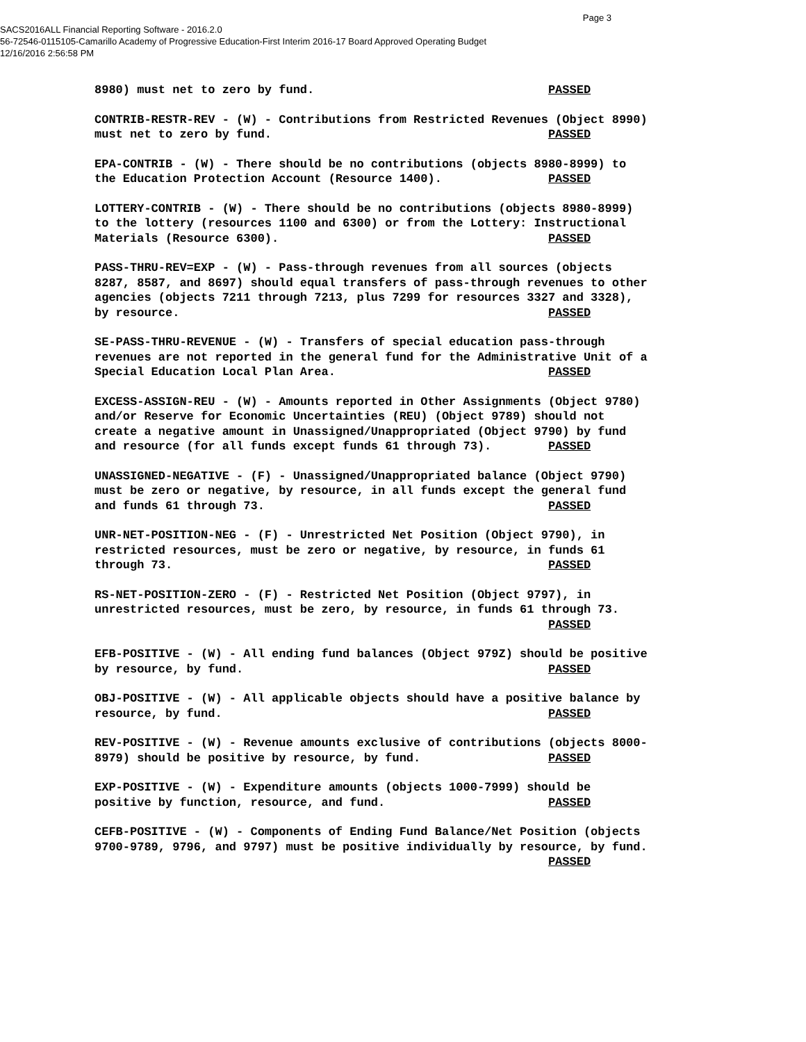Page 3
SACS2016ALL Financial Reporting Software - 2016.2.0
56-72546-0115105-Camarillo Academy of Progressive Education-First Interim 2016-17 Board Approved Operating Budget
12/16/2016 2:56:58 PM
8980) must net to zero by fund. PASSED
CONTRIB-RESTR-REV - (W) - Contributions from Restricted Revenues (Object 8990) must net to zero by fund. PASSED
EPA-CONTRIB - (W) - There should be no contributions (objects 8980-8999) to the Education Protection Account (Resource 1400). PASSED
LOTTERY-CONTRIB - (W) - There should be no contributions (objects 8980-8999) to the lottery (resources 1100 and 6300) or from the Lottery: Instructional Materials (Resource 6300). PASSED
PASS-THRU-REV=EXP - (W) - Pass-through revenues from all sources (objects 8287, 8587, and 8697) should equal transfers of pass-through revenues to other agencies (objects 7211 through 7213, plus 7299 for resources 3327 and 3328), by resource. PASSED
SE-PASS-THRU-REVENUE - (W) - Transfers of special education pass-through revenues are not reported in the general fund for the Administrative Unit of a Special Education Local Plan Area. PASSED
EXCESS-ASSIGN-REU - (W) - Amounts reported in Other Assignments (Object 9780) and/or Reserve for Economic Uncertainties (REU) (Object 9789) should not create a negative amount in Unassigned/Unappropriated (Object 9790) by fund and resource (for all funds except funds 61 through 73). PASSED
UNASSIGNED-NEGATIVE - (F) - Unassigned/Unappropriated balance (Object 9790) must be zero or negative, by resource, in all funds except the general fund and funds 61 through 73. PASSED
UNR-NET-POSITION-NEG - (F) - Unrestricted Net Position (Object 9790), in restricted resources, must be zero or negative, by resource, in funds 61 through 73. PASSED
RS-NET-POSITION-ZERO - (F) - Restricted Net Position (Object 9797), in unrestricted resources, must be zero, by resource, in funds 61 through 73. PASSED
EFB-POSITIVE - (W) - All ending fund balances (Object 979Z) should be positive by resource, by fund. PASSED
OBJ-POSITIVE - (W) - All applicable objects should have a positive balance by resource, by fund. PASSED
REV-POSITIVE - (W) - Revenue amounts exclusive of contributions (objects 8000- 8979) should be positive by resource, by fund. PASSED
EXP-POSITIVE - (W) - Expenditure amounts (objects 1000-7999) should be positive by function, resource, and fund. PASSED
CEFB-POSITIVE - (W) - Components of Ending Fund Balance/Net Position (objects 9700-9789, 9796, and 9797) must be positive individually by resource, by fund. PASSED